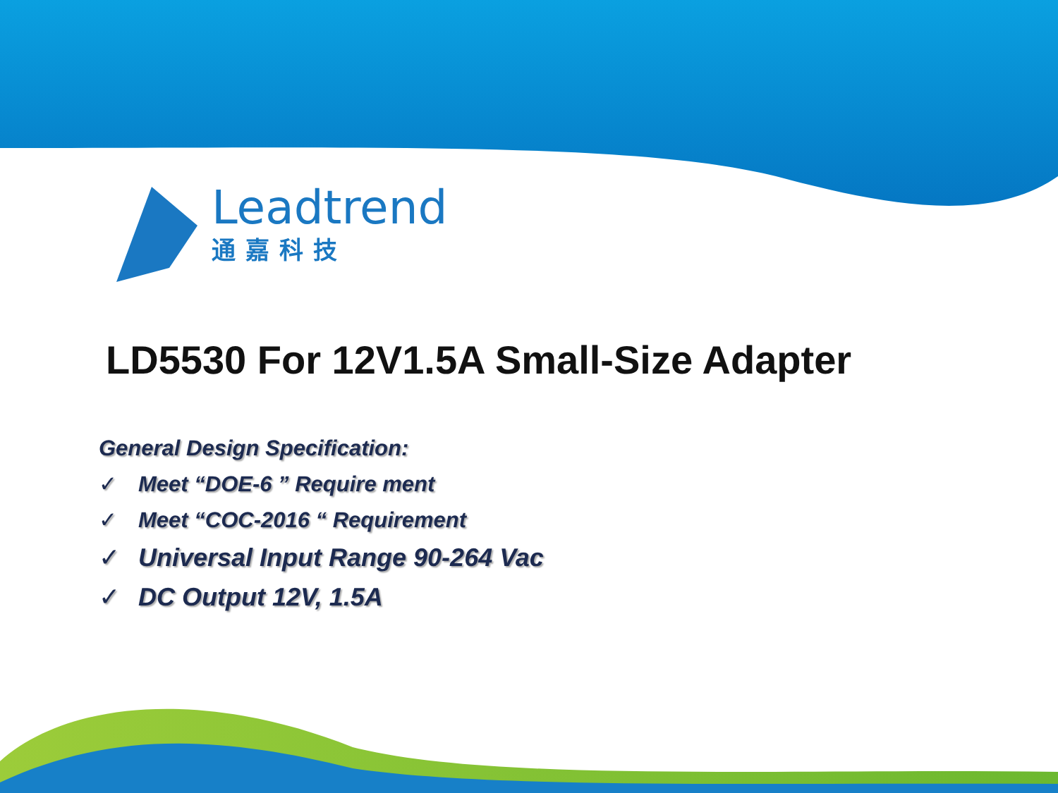Leadtrend
通嘉科技
LD5530 For 12V1.5A Small-Size Adapter
General Design Specification:
✓ Meet “DOE-6 ” Require ment
✓ Meet “COC-2016 “ Requirement
✓ Universal Input Range 90-264 Vac
✓ DC Output 12V, 1.5A